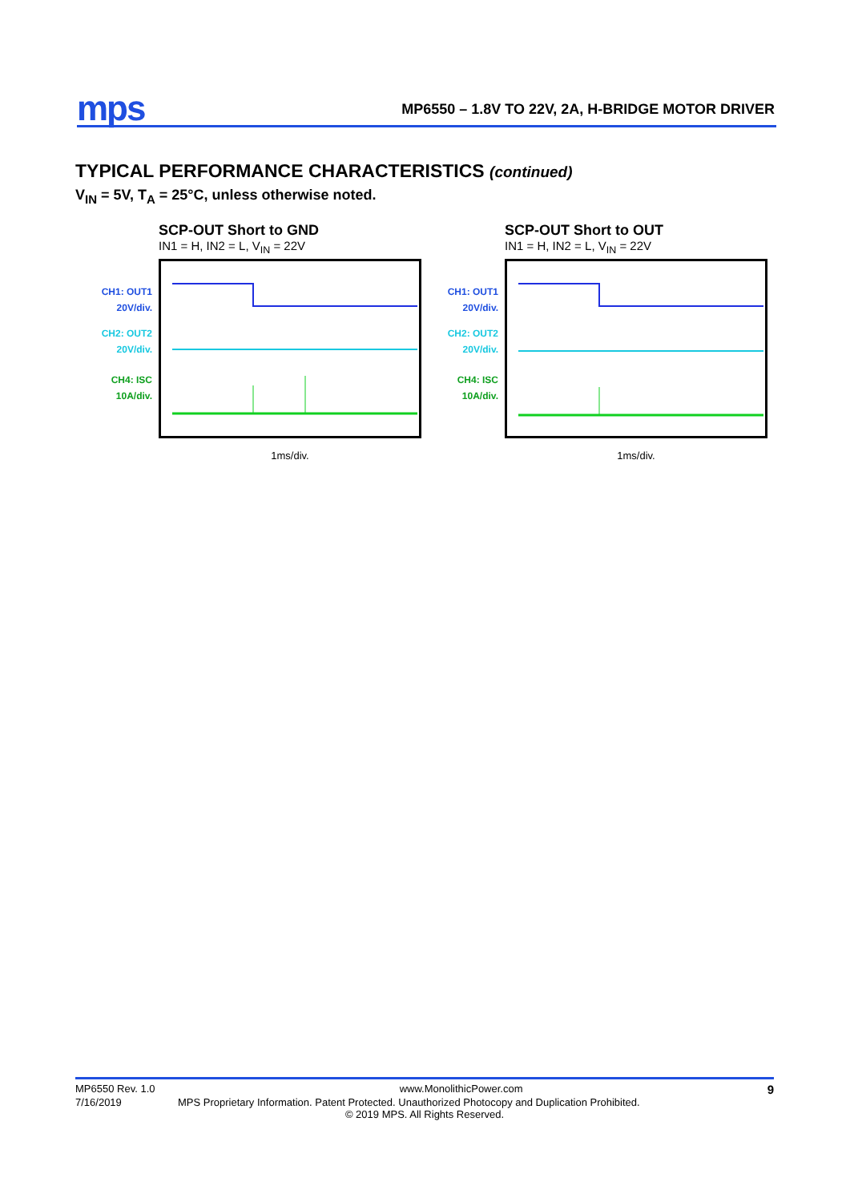mps
MP6550 – 1.8V TO 22V, 2A, H-BRIDGE MOTOR DRIVER
TYPICAL PERFORMANCE CHARACTERISTICS (continued)
V<sub>IN</sub> = 5V, T<sub>A</sub> = 25°C, unless otherwise noted.
CH1: OUT1
20V/div.
CH2: OUT2
20V/div.
CH4: ISC
10A/div.
SCP-OUT Short to GND
IN1 = H, IN2 = L, V<sub>IN</sub> = 22V
1ms/div.
CH1: OUT1
20V/div.
CH2: OUT2
20V/div.
CH4: ISC
10A/div.
SCP-OUT Short to OUT
IN1 = H, IN2 = L, V<sub>IN</sub> = 22V
1ms/div.
MP6550 Rev. 1.0 www.MonolithicPower.com 9
7/16/2019 MPS Proprietary Information. Patent Protected. Unauthorized Photocopy and Duplication Prohibited.
© 2019 MPS. All Rights Reserved.